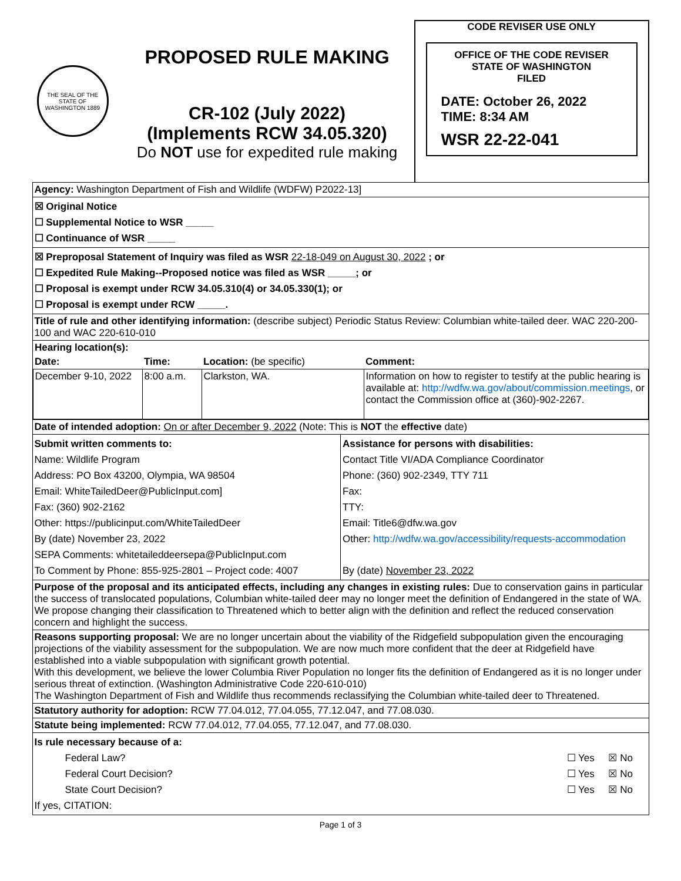THE SEAL OF THE STATE OF WASHINGTON 1889
PROPOSED RULE MAKING
CR-102 (July 2022)
(Implements RCW 34.05.320)
Do NOT use for expedited rule making
CODE REVISER USE ONLY
OFFICE OF THE CODE REVISER
STATE OF WASHINGTON
FILED
DATE: October 26, 2022
TIME: 8:34 AM
WSR 22-22-041
| Agency: Washington Department of Fish and Wildlife (WDFW) P2022-13] | |
| ☒ Original Notice ☐ Supplemental Notice to WSR _____ ☐ Continuance of WSR _____ | |
| ☒ Preproposal Statement of Inquiry was filed as WSR 22-18-049 on August 30, 2022 ; or ☐ Expedited Rule Making--Proposed notice was filed as WSR _____; or ☐ Proposal is exempt under RCW 34.05.310(4) or 34.05.330(1); or ☐ Proposal is exempt under RCW _____. | |
| Title of rule and other identifying information: (describe subject) Periodic Status Review: Columbian white-tailed deer. WAC 220-200-100 and WAC 220-610-010 | |
| / Hearing location(s): / / / / / Date: / Time: / Location: (be specific) / Comment: / / December 9-10, 2022 / 8:00 a.m. / Clarkston, WA. / Information on how to register to testify at the public hearing is available at: http://wdfw.wa.gov/about/commission.meetings , or contact the Commission office at (360)-902-2267. / | |
| Date of intended adoption: On or after December 9, 2022 (Note: This is NOT the effective date) | |
| Submit written comments to: Name: Wildlife Program Address: PO Box 43200, Olympia, WA 98504 Email: WhiteTailedDeer@PublicInput.com] Fax: (360) 902-2162 Other: https://publicinput.com/WhiteTailedDeer By (date) November 23, 2022 SEPA Comments: whitetaileddeersepa@PublicInput.com To Comment by Phone: 855-925-2801 – Project code: 4007 | Assistance for persons with disabilities: Contact Title VI/ADA Compliance Coordinator Phone: (360) 902-2349, TTY 711 Fax: TTY: Email: Title6@dfw.wa.gov Other: http://wdfw.wa.gov/accessibility/requests-accommodation By (date) November 23, 2022 |
| Purpose of the proposal and its anticipated effects, including any changes in existing rules: Due to conservation gains in particular the success of translocated populations, Columbian white-tailed deer may no longer meet the definition of Endangered in the state of WA. We propose changing their classification to Threatened which to better align with the definition and reflect the reduced conservation concern and highlight the success. | |
| Reasons supporting proposal: We are no longer uncertain about the viability of the Ridgefield subpopulation given the encouraging projections of the viability assessment for the subpopulation. We are now much more confident that the deer at Ridgefield have established into a viable subpopulation with significant growth potential. With this development, we believe the lower Columbia River Population no longer fits the definition of Endangered as it is no longer under serious threat of extinction. (Washington Administrative Code 220-610-010) The Washington Department of Fish and Wildlife thus recommends reclassifying the Columbian white-tailed deer to Threatened. | |
| Statutory authority for adoption: RCW 77.04.012, 77.04.055, 77.12.047, and 77.08.030. | |
| Statute being implemented: RCW 77.04.012, 77.04.055, 77.12.047, and 77.08.030. | |
| Is rule necessary because of a: Federal Law? ☐ Yes ☒ No Federal Court Decision? ☐ Yes ☒ No State Court Decision? ☐ Yes ☒ No If yes, CITATION: | |
Page 1 of 3